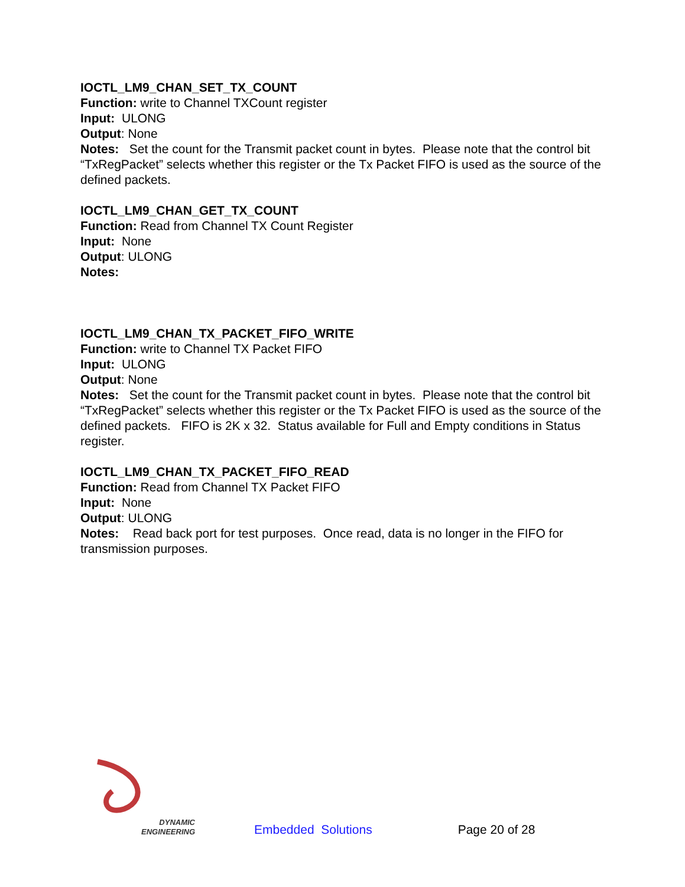IOCTL_LM9_CHAN_SET_TX_COUNT
Function: write to Channel TXCount register
Input: ULONG
Output: None
Notes: Set the count for the Transmit packet count in bytes. Please note that the control bit “TxRegPacket” selects whether this register or the Tx Packet FIFO is used as the source of the defined packets.
IOCTL_LM9_CHAN_GET_TX_COUNT
Function: Read from Channel TX Count Register
Input: None
Output: ULONG
Notes:
IOCTL_LM9_CHAN_TX_PACKET_FIFO_WRITE
Function: write to Channel TX Packet FIFO
Input: ULONG
Output: None
Notes: Set the count for the Transmit packet count in bytes. Please note that the control bit “TxRegPacket” selects whether this register or the Tx Packet FIFO is used as the source of the defined packets. FIFO is 2K x 32. Status available for Full and Empty conditions in Status register.
IOCTL_LM9_CHAN_TX_PACKET_FIFO_READ
Function: Read from Channel TX Packet FIFO
Input: None
Output: ULONG
Notes: Read back port for test purposes. Once read, data is no longer in the FIFO for transmission purposes.
DYNAMIC
ENGINEERING
Embedded Solutions
Page 20 of 28